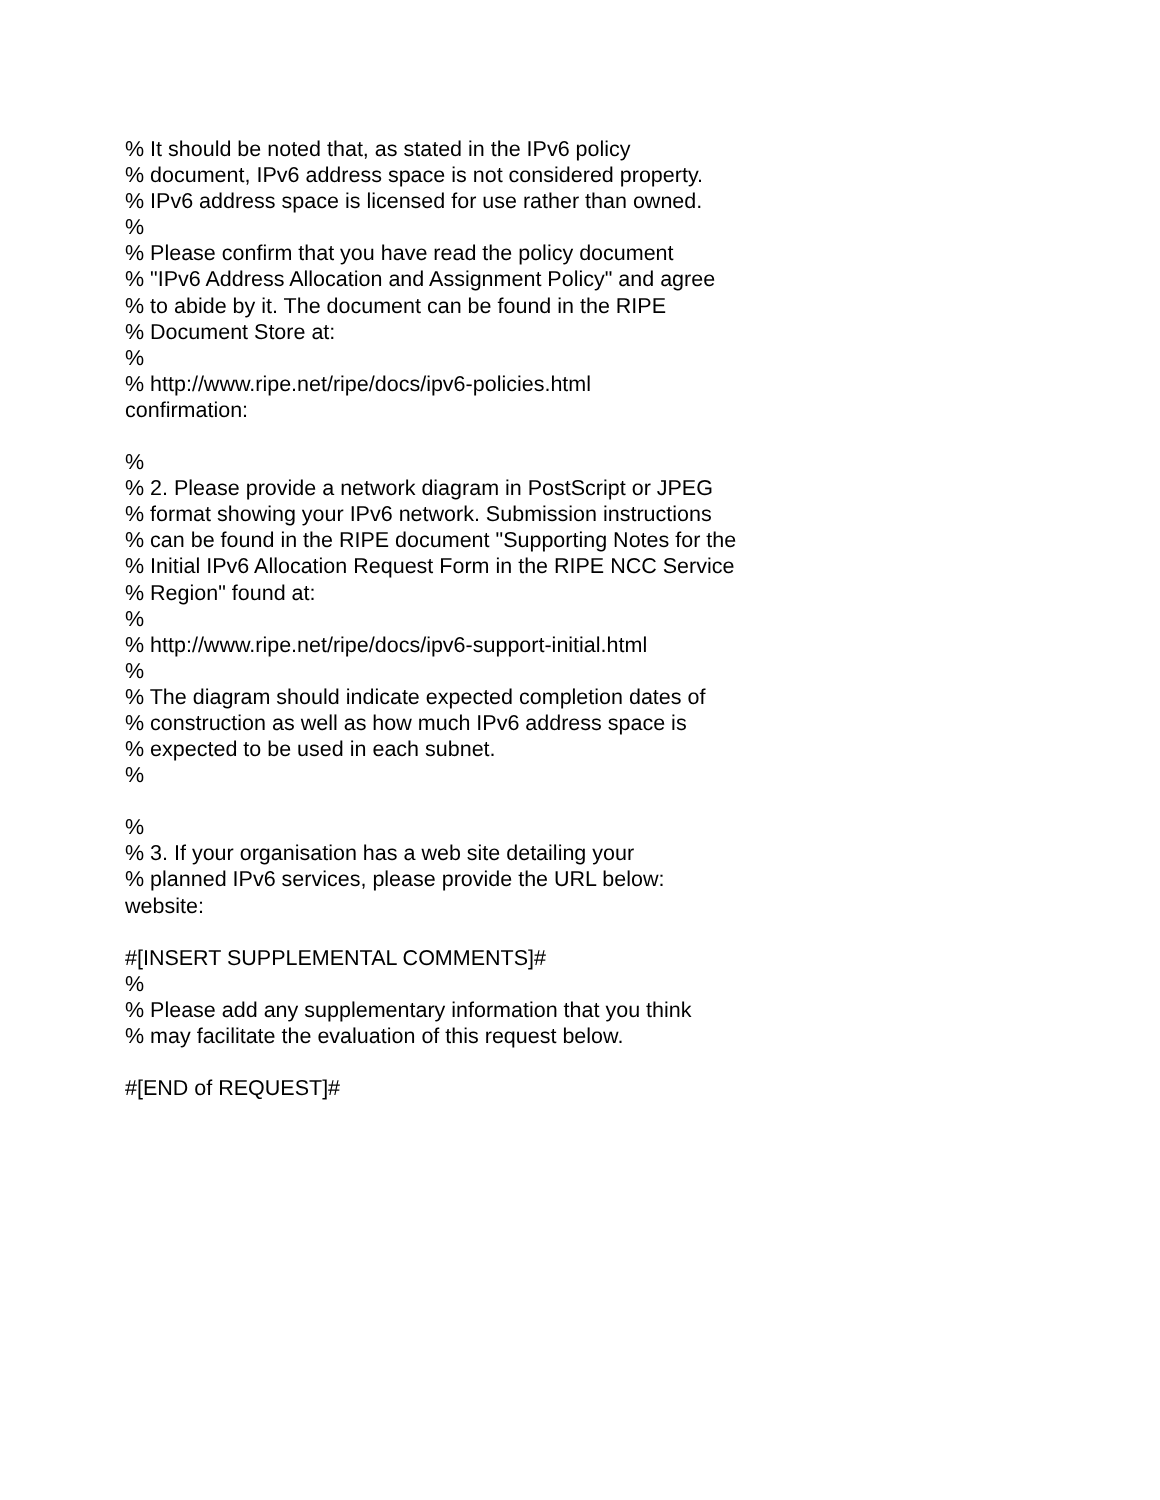% It should be noted that, as stated in the IPv6 policy
% document, IPv6 address space is not considered property.
% IPv6 address space is licensed for use rather than owned.
%
% Please confirm that you have read the policy document
% "IPv6 Address Allocation and Assignment Policy" and agree
% to abide by it. The document can be found in the RIPE
% Document Store at:
%
% http://www.ripe.net/ripe/docs/ipv6-policies.html
confirmation:
%
% 2. Please provide a network diagram in PostScript or JPEG
% format showing your IPv6 network. Submission instructions
% can be found in the RIPE document "Supporting Notes for the
% Initial IPv6 Allocation Request Form in the RIPE NCC Service
% Region" found at:
%
% http://www.ripe.net/ripe/docs/ipv6-support-initial.html
%
% The diagram should indicate expected completion dates of
% construction as well as how much IPv6 address space is
% expected to be used in each subnet.
%
%
% 3. If your organisation has a web site detailing your
% planned IPv6 services, please provide the URL below:
website:
#[INSERT SUPPLEMENTAL COMMENTS]#
%
% Please add any supplementary information that you think
% may facilitate the evaluation of this request below.
#[END of REQUEST]#